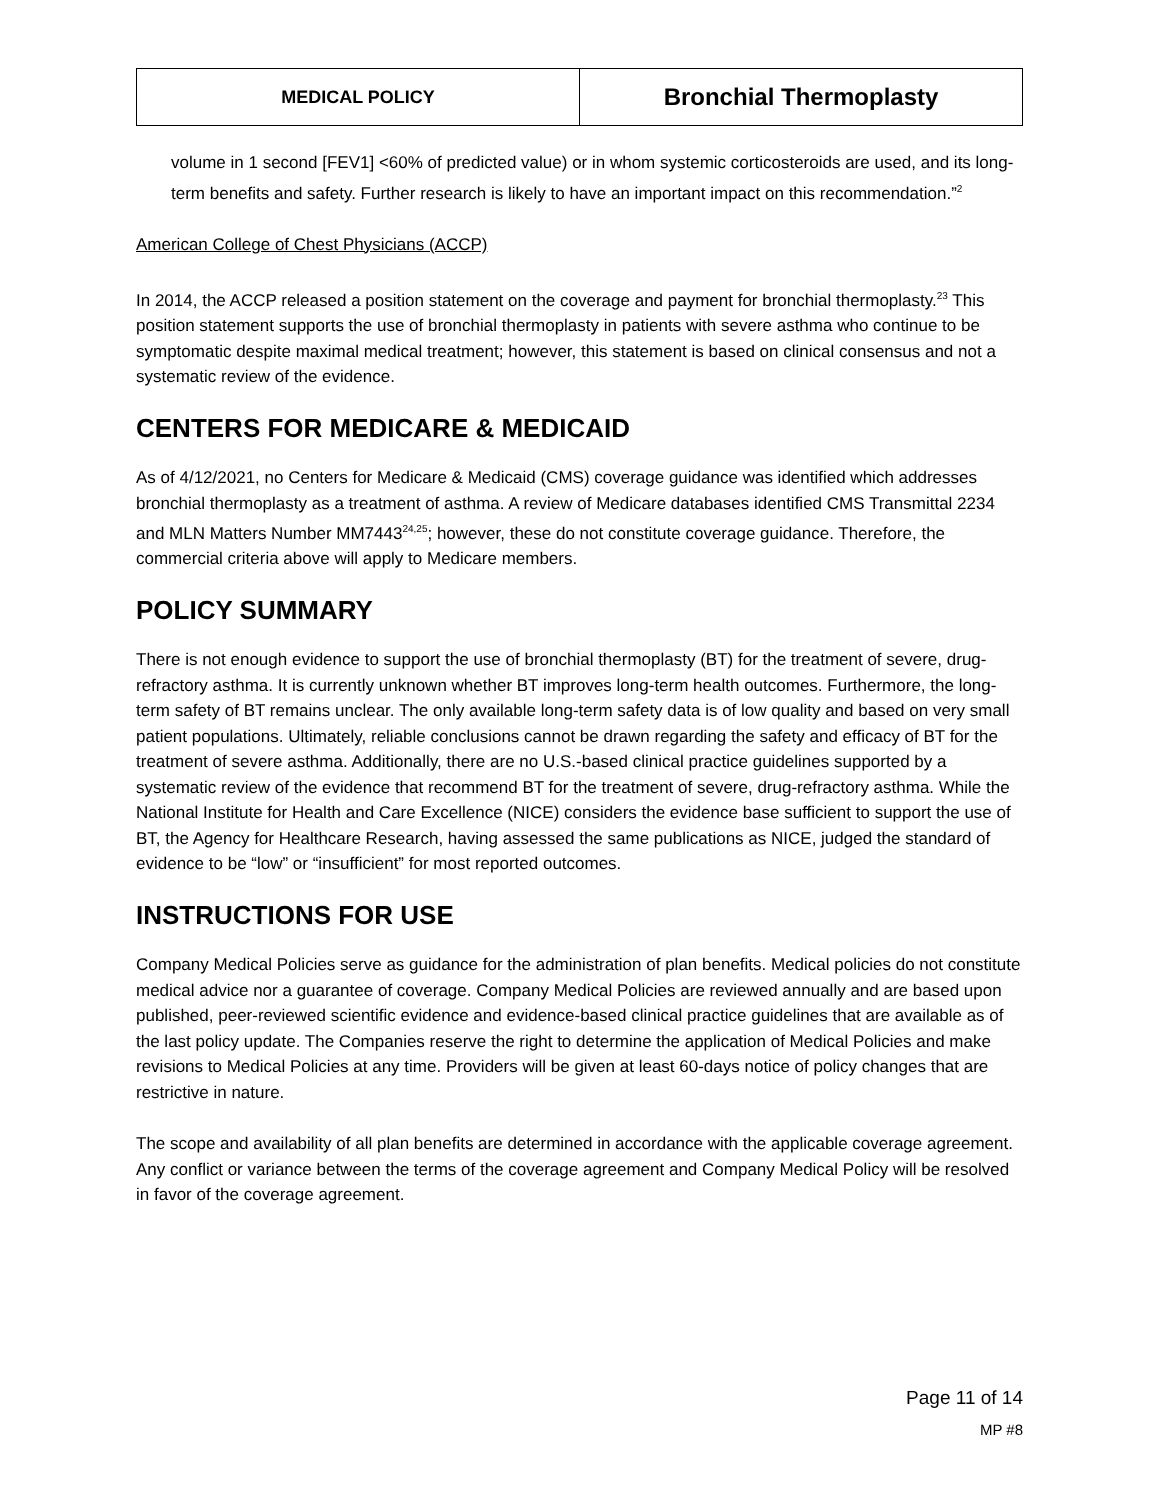| MEDICAL POLICY | Bronchial Thermoplasty |
volume in 1 second [FEV1] <60% of predicted value) or in whom systemic corticosteroids are used, and its long-term benefits and safety. Further research is likely to have an important impact on this recommendation.”<sup>2</sup>
American College of Chest Physicians (ACCP)
In 2014, the ACCP released a position statement on the coverage and payment for bronchial thermoplasty.<sup>23</sup> This position statement supports the use of bronchial thermoplasty in patients with severe asthma who continue to be symptomatic despite maximal medical treatment; however, this statement is based on clinical consensus and not a systematic review of the evidence.
CENTERS FOR MEDICARE & MEDICAID
As of 4/12/2021, no Centers for Medicare & Medicaid (CMS) coverage guidance was identified which addresses bronchial thermoplasty as a treatment of asthma. A review of Medicare databases identified CMS Transmittal 2234 and MLN Matters Number MM7443<sup>24,25</sup>; however, these do not constitute coverage guidance. Therefore, the commercial criteria above will apply to Medicare members.
POLICY SUMMARY
There is not enough evidence to support the use of bronchial thermoplasty (BT) for the treatment of severe, drug-refractory asthma. It is currently unknown whether BT improves long-term health outcomes. Furthermore, the long-term safety of BT remains unclear. The only available long-term safety data is of low quality and based on very small patient populations. Ultimately, reliable conclusions cannot be drawn regarding the safety and efficacy of BT for the treatment of severe asthma. Additionally, there are no U.S.-based clinical practice guidelines supported by a systematic review of the evidence that recommend BT for the treatment of severe, drug-refractory asthma. While the National Institute for Health and Care Excellence (NICE) considers the evidence base sufficient to support the use of BT, the Agency for Healthcare Research, having assessed the same publications as NICE, judged the standard of evidence to be “low” or “insufficient” for most reported outcomes.
INSTRUCTIONS FOR USE
Company Medical Policies serve as guidance for the administration of plan benefits. Medical policies do not constitute medical advice nor a guarantee of coverage. Company Medical Policies are reviewed annually and are based upon published, peer-reviewed scientific evidence and evidence-based clinical practice guidelines that are available as of the last policy update. The Companies reserve the right to determine the application of Medical Policies and make revisions to Medical Policies at any time. Providers will be given at least 60-days notice of policy changes that are restrictive in nature.
The scope and availability of all plan benefits are determined in accordance with the applicable coverage agreement. Any conflict or variance between the terms of the coverage agreement and Company Medical Policy will be resolved in favor of the coverage agreement.
Page 11 of 14
MP #8